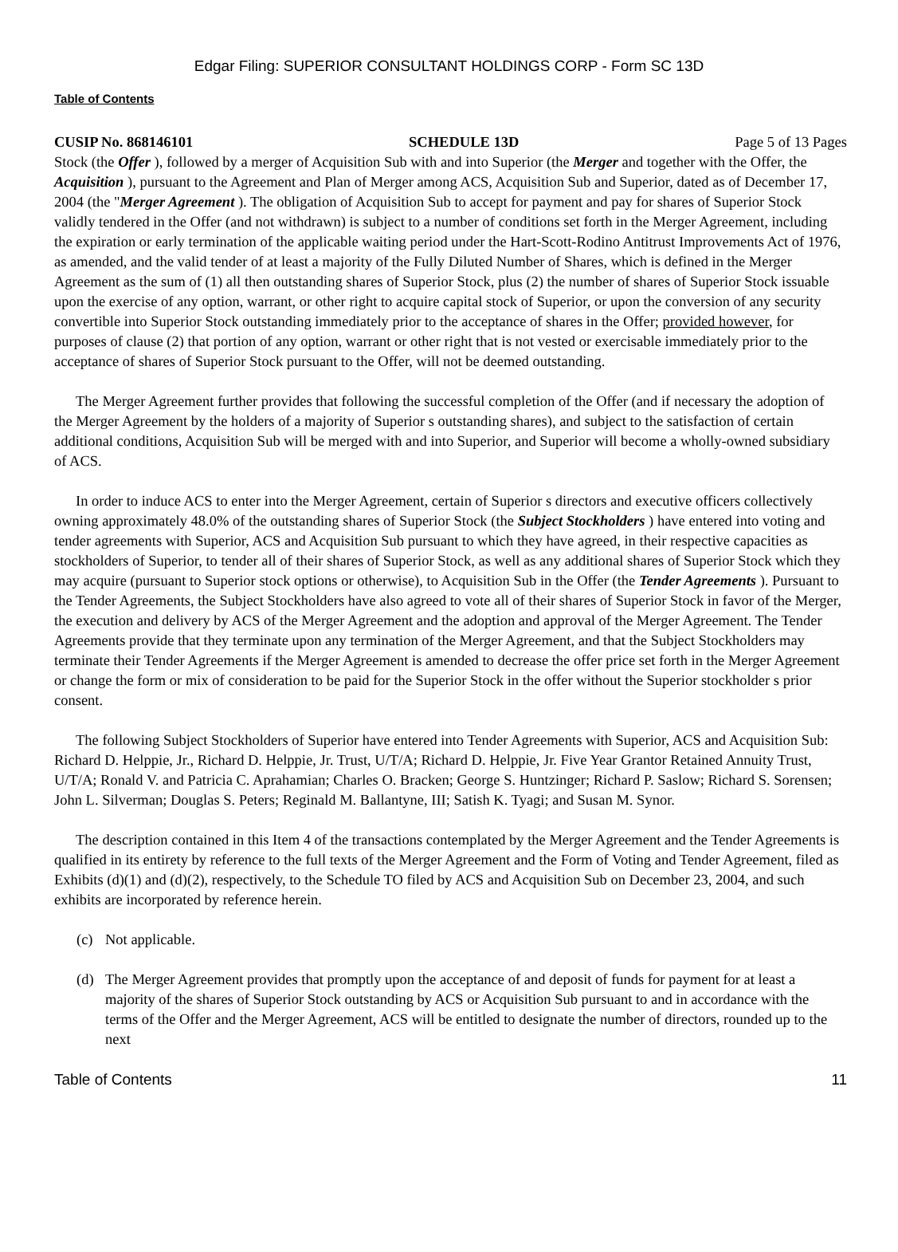Edgar Filing: SUPERIOR CONSULTANT HOLDINGS CORP - Form SC 13D
Table of Contents
CUSIP No. 868146101 SCHEDULE 13D Page 5 of 13 Pages
Stock (the Offer ), followed by a merger of Acquisition Sub with and into Superior (the Merger and together with the Offer, the Acquisition ), pursuant to the Agreement and Plan of Merger among ACS, Acquisition Sub and Superior, dated as of December 17, 2004 (the "Merger Agreement ). The obligation of Acquisition Sub to accept for payment and pay for shares of Superior Stock validly tendered in the Offer (and not withdrawn) is subject to a number of conditions set forth in the Merger Agreement, including the expiration or early termination of the applicable waiting period under the Hart-Scott-Rodino Antitrust Improvements Act of 1976, as amended, and the valid tender of at least a majority of the Fully Diluted Number of Shares, which is defined in the Merger Agreement as the sum of (1) all then outstanding shares of Superior Stock, plus (2) the number of shares of Superior Stock issuable upon the exercise of any option, warrant, or other right to acquire capital stock of Superior, or upon the conversion of any security convertible into Superior Stock outstanding immediately prior to the acceptance of shares in the Offer; provided however, for purposes of clause (2) that portion of any option, warrant or other right that is not vested or exercisable immediately prior to the acceptance of shares of Superior Stock pursuant to the Offer, will not be deemed outstanding.
The Merger Agreement further provides that following the successful completion of the Offer (and if necessary the adoption of the Merger Agreement by the holders of a majority of Superior s outstanding shares), and subject to the satisfaction of certain additional conditions, Acquisition Sub will be merged with and into Superior, and Superior will become a wholly-owned subsidiary of ACS.
In order to induce ACS to enter into the Merger Agreement, certain of Superior s directors and executive officers collectively owning approximately 48.0% of the outstanding shares of Superior Stock (the Subject Stockholders ) have entered into voting and tender agreements with Superior, ACS and Acquisition Sub pursuant to which they have agreed, in their respective capacities as stockholders of Superior, to tender all of their shares of Superior Stock, as well as any additional shares of Superior Stock which they may acquire (pursuant to Superior stock options or otherwise), to Acquisition Sub in the Offer (the Tender Agreements ). Pursuant to the Tender Agreements, the Subject Stockholders have also agreed to vote all of their shares of Superior Stock in favor of the Merger, the execution and delivery by ACS of the Merger Agreement and the adoption and approval of the Merger Agreement. The Tender Agreements provide that they terminate upon any termination of the Merger Agreement, and that the Subject Stockholders may terminate their Tender Agreements if the Merger Agreement is amended to decrease the offer price set forth in the Merger Agreement or change the form or mix of consideration to be paid for the Superior Stock in the offer without the Superior stockholder s prior consent.
The following Subject Stockholders of Superior have entered into Tender Agreements with Superior, ACS and Acquisition Sub: Richard D. Helppie, Jr., Richard D. Helppie, Jr. Trust, U/T/A; Richard D. Helppie, Jr. Five Year Grantor Retained Annuity Trust, U/T/A; Ronald V. and Patricia C. Aprahamian; Charles O. Bracken; George S. Huntzinger; Richard P. Saslow; Richard S. Sorensen; John L. Silverman; Douglas S. Peters; Reginald M. Ballantyne, III; Satish K. Tyagi; and Susan M. Synor.
The description contained in this Item 4 of the transactions contemplated by the Merger Agreement and the Tender Agreements is qualified in its entirety by reference to the full texts of the Merger Agreement and the Form of Voting and Tender Agreement, filed as Exhibits (d)(1) and (d)(2), respectively, to the Schedule TO filed by ACS and Acquisition Sub on December 23, 2004, and such exhibits are incorporated by reference herein.
(c) Not applicable.
(d) The Merger Agreement provides that promptly upon the acceptance of and deposit of funds for payment for at least a majority of the shares of Superior Stock outstanding by ACS or Acquisition Sub pursuant to and in accordance with the terms of the Offer and the Merger Agreement, ACS will be entitled to designate the number of directors, rounded up to the next
Table of Contents 11